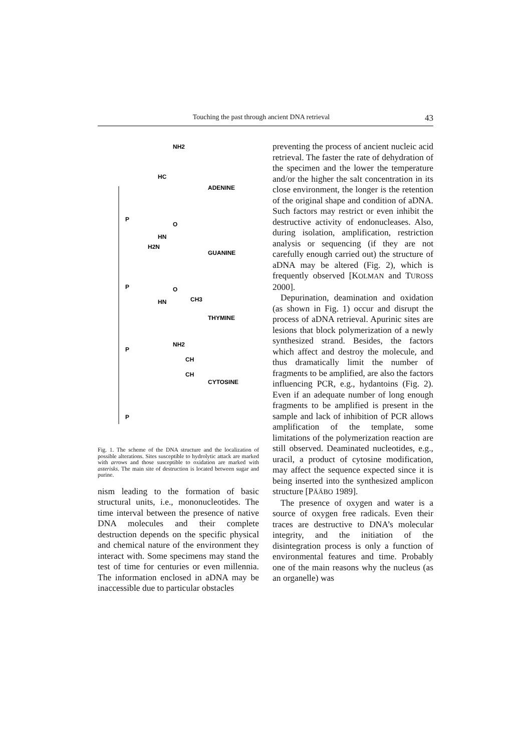Touching the past through ancient DNA retrieval 43
ADENINE
GUANINE
THYMINE
CYTOSINE
NH2
HC
O
HN
H2N
O
HN
CH3
NH2
CH
CH
P
P
P
P
Fig. 1. The scheme of the DNA structure and the localization of possible alterations. Sites susceptible to hydrolytic attack are marked with arrows and those susceptible to oxidation are marked with asterisks. The main site of destruction is located between sugar and purine.
nism leading to the formation of basic structural units, i.e., mononucleotides. The time interval between the presence of native DNA molecules and their complete destruction depends on the specific physical and chemical nature of the environment they interact with. Some specimens may stand the test of time for centuries or even millennia. The information enclosed in aDNA may be inaccessible due to particular obstacles
preventing the process of ancient nucleic acid retrieval. The faster the rate of dehydration of the specimen and the lower the temperature and/or the higher the salt concentration in its close environment, the longer is the retention of the original shape and condition of aDNA. Such factors may restrict or even inhibit the destructive activity of endonucleases. Also, during isolation, amplification, restriction analysis or sequencing (if they are not carefully enough carried out) the structure of aDNA may be altered (Fig. 2), which is frequently observed [KOLMAN and TUROSS 2000].
Depurination, deamination and oxidation (as shown in Fig. 1) occur and disrupt the process of aDNA retrieval. Apurinic sites are lesions that block polymerization of a newly synthesized strand. Besides, the factors which affect and destroy the molecule, and thus dramatically limit the number of fragments to be amplified, are also the factors influencing PCR, e.g., hydantoins (Fig. 2). Even if an adequate number of long enough fragments to be amplified is present in the sample and lack of inhibition of PCR allows amplification of the template, some limitations of the polymerization reaction are still observed. Deaminated nucleotides, e.g., uracil, a product of cytosine modification, may affect the sequence expected since it is being inserted into the synthesized amplicon structure [PÄÄBO 1989].
The presence of oxygen and water is a source of oxygen free radicals. Even their traces are destructive to DNA’s molecular integrity, and the initiation of the disintegration process is only a function of environmental features and time. Probably one of the main reasons why the nucleus (as an organelle) was